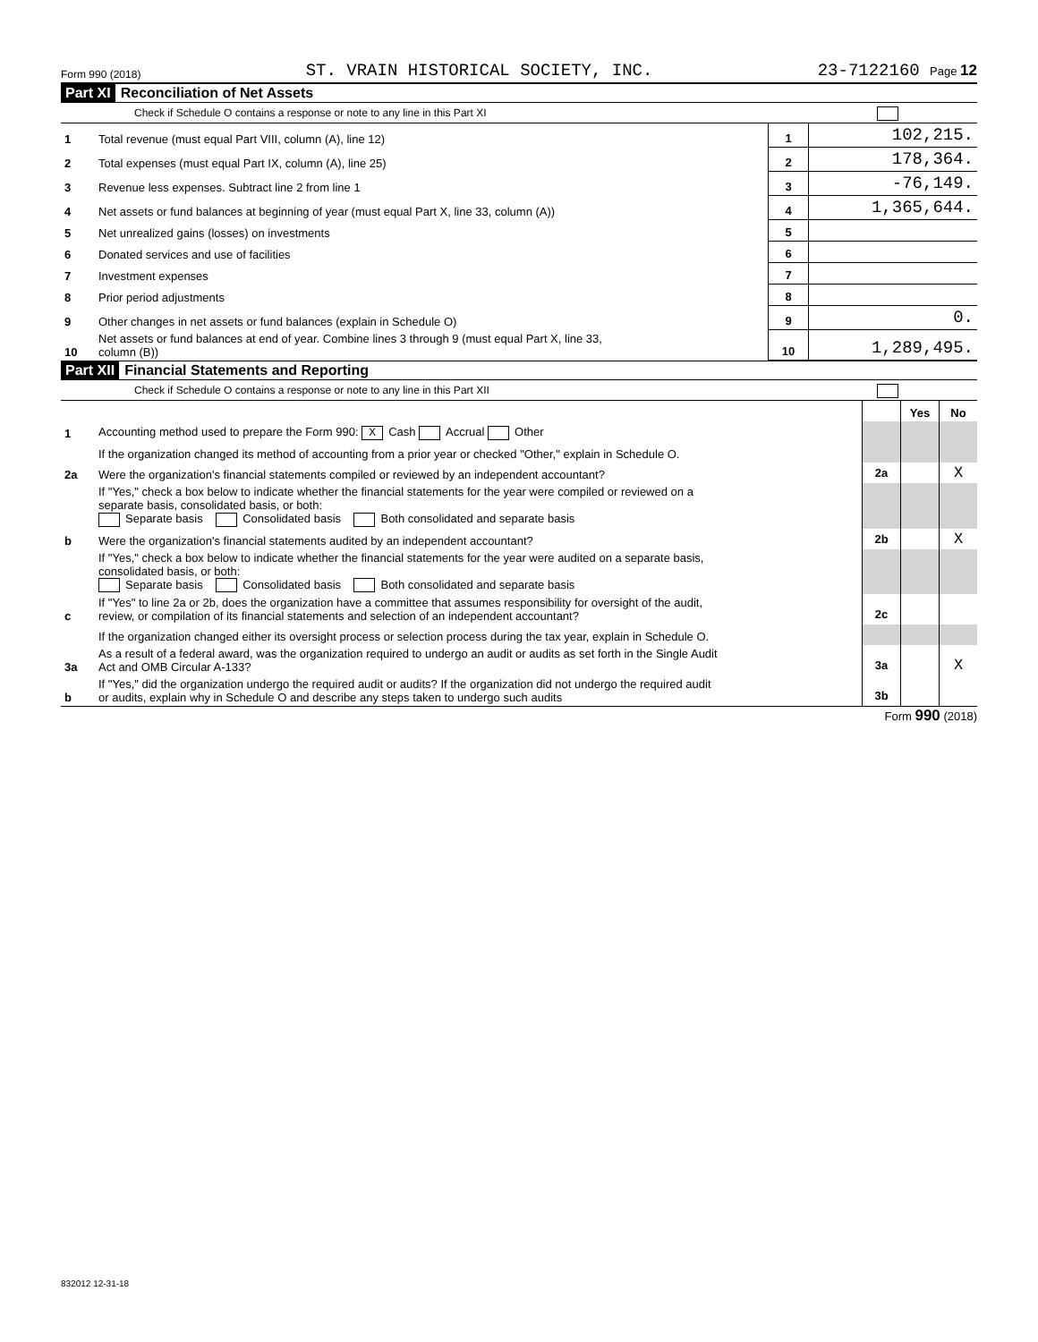Form 990 (2018) ST. VRAIN HISTORICAL SOCIETY, INC. 23-7122160 Page 12
Part XI Reconciliation of Net Assets
Check if Schedule O contains a response or note to any line in this Part XI
| 1 | Total revenue (must equal Part VIII, column (A), line 12) | 1 | 102,215. |
| 2 | Total expenses (must equal Part IX, column (A), line 25) | 2 | 178,364. |
| 3 | Revenue less expenses. Subtract line 2 from line 1 | 3 | -76,149. |
| 4 | Net assets or fund balances at beginning of year (must equal Part X, line 33, column (A)) | 4 | 1,365,644. |
| 5 | Net unrealized gains (losses) on investments | 5 | |
| 6 | Donated services and use of facilities | 6 | |
| 7 | Investment expenses | 7 | |
| 8 | Prior period adjustments | 8 | |
| 9 | Other changes in net assets or fund balances (explain in Schedule O) | 9 | 0. |
| 10 | Net assets or fund balances at end of year. Combine lines 3 through 9 (must equal Part X, line 33, column (B)) | 10 | 1,289,495. |
Part XII Financial Statements and Reporting
Check if Schedule O contains a response or note to any line in this Part XII
| | | | Yes | No |
| 1 | Accounting method used to prepare the Form 990: X Cash Accrual Other | | | |
| | If the organization changed its method of accounting from a prior year or checked "Other," explain in Schedule O. | | | |
| 2a | Were the organization's financial statements compiled or reviewed by an independent accountant? | 2a | | X |
| | If "Yes," check a box below to indicate whether the financial statements for the year were compiled or reviewed on a separate basis, consolidated basis, or both: Separate basis Consolidated basis Both consolidated and separate basis | | | |
| b | Were the organization's financial statements audited by an independent accountant? | 2b | | X |
| | If "Yes," check a box below to indicate whether the financial statements for the year were audited on a separate basis, consolidated basis, or both: Separate basis Consolidated basis Both consolidated and separate basis | | | |
| c | If "Yes" to line 2a or 2b, does the organization have a committee that assumes responsibility for oversight of the audit, review, or compilation of its financial statements and selection of an independent accountant? | 2c | | |
| | If the organization changed either its oversight process or selection process during the tax year, explain in Schedule O. | | | |
| 3a | As a result of a federal award, was the organization required to undergo an audit or audits as set forth in the Single Audit Act and OMB Circular A-133? | 3a | | X |
| b | If "Yes," did the organization undergo the required audit or audits? If the organization did not undergo the required audit or audits, explain why in Schedule O and describe any steps taken to undergo such audits | 3b | | |
Form 990 (2018)
832012 12-31-18